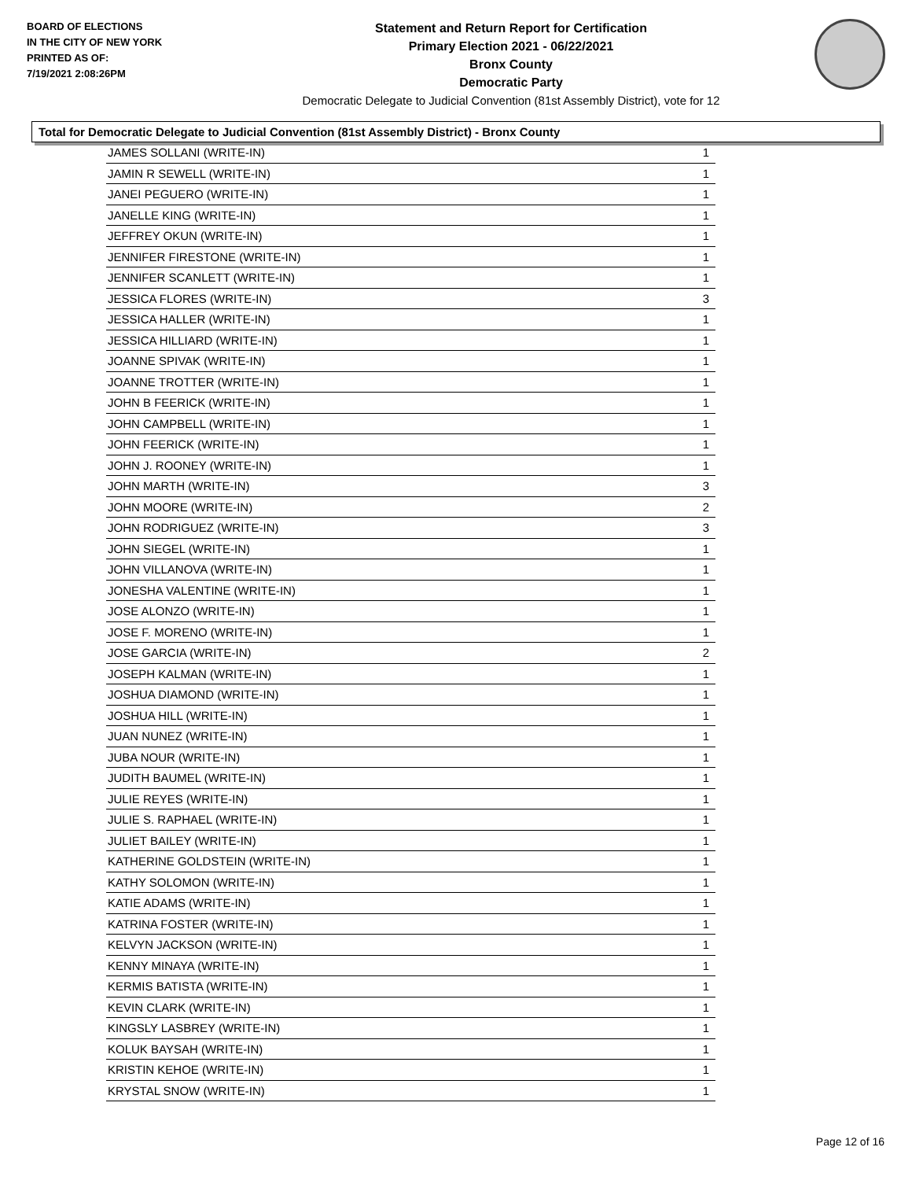BOARD OF ELECTIONS
IN THE CITY OF NEW YORK
PRINTED AS OF:
7/19/2021 2:08:26PM
Statement and Return Report for Certification
Primary Election 2021 - 06/22/2021
Bronx County
Democratic Party
Democratic Delegate to Judicial Convention (81st Assembly District), vote for 12
Total for Democratic Delegate to Judicial Convention (81st Assembly District) - Bronx County
| JAMES SOLLANI (WRITE-IN) | 1 |
| JAMIN R SEWELL (WRITE-IN) | 1 |
| JANEI PEGUERO (WRITE-IN) | 1 |
| JANELLE KING (WRITE-IN) | 1 |
| JEFFREY OKUN (WRITE-IN) | 1 |
| JENNIFER FIRESTONE (WRITE-IN) | 1 |
| JENNIFER SCANLETT (WRITE-IN) | 1 |
| JESSICA FLORES (WRITE-IN) | 3 |
| JESSICA HALLER (WRITE-IN) | 1 |
| JESSICA HILLIARD (WRITE-IN) | 1 |
| JOANNE SPIVAK (WRITE-IN) | 1 |
| JOANNE TROTTER (WRITE-IN) | 1 |
| JOHN B FEERICK (WRITE-IN) | 1 |
| JOHN CAMPBELL (WRITE-IN) | 1 |
| JOHN FEERICK (WRITE-IN) | 1 |
| JOHN J. ROONEY (WRITE-IN) | 1 |
| JOHN MARTH (WRITE-IN) | 3 |
| JOHN MOORE (WRITE-IN) | 2 |
| JOHN RODRIGUEZ (WRITE-IN) | 3 |
| JOHN SIEGEL (WRITE-IN) | 1 |
| JOHN VILLANOVA (WRITE-IN) | 1 |
| JONESHA VALENTINE (WRITE-IN) | 1 |
| JOSE ALONZO (WRITE-IN) | 1 |
| JOSE F. MORENO (WRITE-IN) | 1 |
| JOSE GARCIA (WRITE-IN) | 2 |
| JOSEPH KALMAN (WRITE-IN) | 1 |
| JOSHUA DIAMOND (WRITE-IN) | 1 |
| JOSHUA HILL (WRITE-IN) | 1 |
| JUAN NUNEZ (WRITE-IN) | 1 |
| JUBA NOUR (WRITE-IN) | 1 |
| JUDITH BAUMEL (WRITE-IN) | 1 |
| JULIE REYES (WRITE-IN) | 1 |
| JULIE S. RAPHAEL (WRITE-IN) | 1 |
| JULIET BAILEY (WRITE-IN) | 1 |
| KATHERINE GOLDSTEIN (WRITE-IN) | 1 |
| KATHY SOLOMON (WRITE-IN) | 1 |
| KATIE ADAMS (WRITE-IN) | 1 |
| KATRINA FOSTER (WRITE-IN) | 1 |
| KELVYN JACKSON (WRITE-IN) | 1 |
| KENNY MINAYA (WRITE-IN) | 1 |
| KERMIS BATISTA (WRITE-IN) | 1 |
| KEVIN CLARK (WRITE-IN) | 1 |
| KINGSLY LASBREY (WRITE-IN) | 1 |
| KOLUK BAYSAH (WRITE-IN) | 1 |
| KRISTIN KEHOE (WRITE-IN) | 1 |
| KRYSTAL SNOW (WRITE-IN) | 1 |
Page 12 of 16